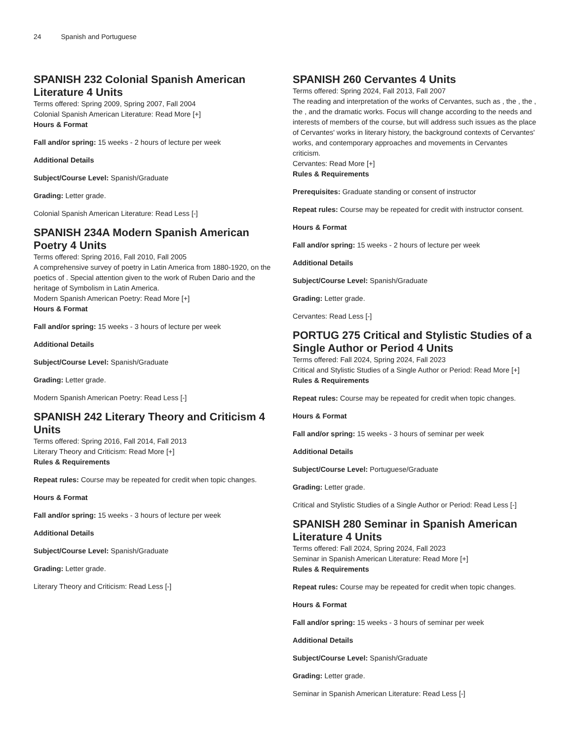24 Spanish and Portuguese
SPANISH 232 Colonial Spanish American Literature 4 Units
Terms offered: Spring 2009, Spring 2007, Fall 2004
Colonial Spanish American Literature: Read More [+]
Hours & Format
Fall and/or spring: 15 weeks - 2 hours of lecture per week
Additional Details
Subject/Course Level: Spanish/Graduate
Grading: Letter grade.
Colonial Spanish American Literature: Read Less [-]
SPANISH 234A Modern Spanish American Poetry 4 Units
Terms offered: Spring 2016, Fall 2010, Fall 2005
A comprehensive survey of poetry in Latin America from 1880-1920, on the poetics of . Special attention given to the work of Ruben Dario and the heritage of Symbolism in Latin America.
Modern Spanish American Poetry: Read More [+]
Hours & Format
Fall and/or spring: 15 weeks - 3 hours of lecture per week
Additional Details
Subject/Course Level: Spanish/Graduate
Grading: Letter grade.
Modern Spanish American Poetry: Read Less [-]
SPANISH 242 Literary Theory and Criticism 4 Units
Terms offered: Spring 2016, Fall 2014, Fall 2013
Literary Theory and Criticism: Read More [+]
Rules & Requirements
Repeat rules: Course may be repeated for credit when topic changes.
Hours & Format
Fall and/or spring: 15 weeks - 3 hours of lecture per week
Additional Details
Subject/Course Level: Spanish/Graduate
Grading: Letter grade.
Literary Theory and Criticism: Read Less [-]
SPANISH 260 Cervantes 4 Units
Terms offered: Spring 2024, Fall 2013, Fall 2007
The reading and interpretation of the works of Cervantes, such as , the , the , the , and the dramatic works. Focus will change according to the needs and interests of members of the course, but will address such issues as the place of Cervantes' works in literary history, the background contexts of Cervantes' works, and contemporary approaches and movements in Cervantes criticism.
Cervantes: Read More [+]
Rules & Requirements
Prerequisites: Graduate standing or consent of instructor
Repeat rules: Course may be repeated for credit with instructor consent.
Hours & Format
Fall and/or spring: 15 weeks - 2 hours of lecture per week
Additional Details
Subject/Course Level: Spanish/Graduate
Grading: Letter grade.
Cervantes: Read Less [-]
PORTUG 275 Critical and Stylistic Studies of a Single Author or Period 4 Units
Terms offered: Fall 2024, Spring 2024, Fall 2023
Critical and Stylistic Studies of a Single Author or Period: Read More [+]
Rules & Requirements
Repeat rules: Course may be repeated for credit when topic changes.
Hours & Format
Fall and/or spring: 15 weeks - 3 hours of seminar per week
Additional Details
Subject/Course Level: Portuguese/Graduate
Grading: Letter grade.
Critical and Stylistic Studies of a Single Author or Period: Read Less [-]
SPANISH 280 Seminar in Spanish American Literature 4 Units
Terms offered: Fall 2024, Spring 2024, Fall 2023
Seminar in Spanish American Literature: Read More [+]
Rules & Requirements
Repeat rules: Course may be repeated for credit when topic changes.
Hours & Format
Fall and/or spring: 15 weeks - 3 hours of seminar per week
Additional Details
Subject/Course Level: Spanish/Graduate
Grading: Letter grade.
Seminar in Spanish American Literature: Read Less [-]